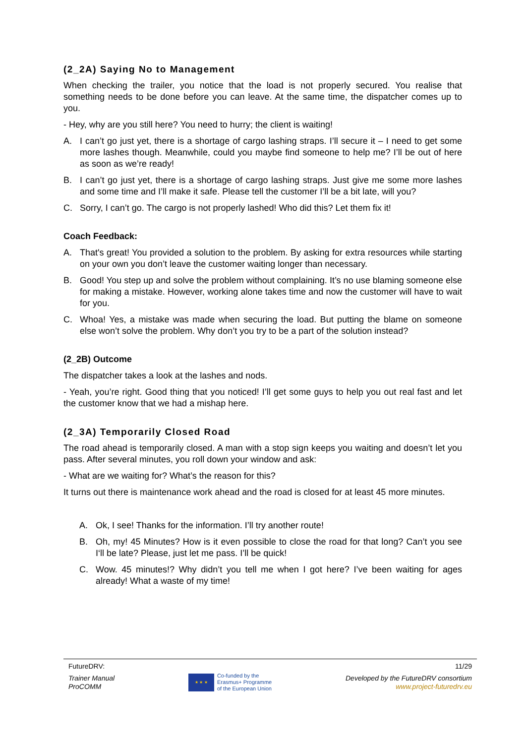(2_2A) Saying No to Management
When checking the trailer, you notice that the load is not properly secured. You realise that something needs to be done before you can leave. At the same time, the dispatcher comes up to you.
- Hey, why are you still here? You need to hurry; the client is waiting!
A. I can’t go just yet, there is a shortage of cargo lashing straps. I’ll secure it – I need to get some more lashes though. Meanwhile, could you maybe find someone to help me? I’ll be out of here as soon as we’re ready!
B. I can’t go just yet, there is a shortage of cargo lashing straps. Just give me some more lashes and some time and I’ll make it safe. Please tell the customer I’ll be a bit late, will you?
C. Sorry, I can’t go. The cargo is not properly lashed! Who did this? Let them fix it!
Coach Feedback:
A. That's great! You provided a solution to the problem. By asking for extra resources while starting on your own you don’t leave the customer waiting longer than necessary.
B. Good! You step up and solve the problem without complaining. It’s no use blaming someone else for making a mistake. However, working alone takes time and now the customer will have to wait for you.
C. Whoa! Yes, a mistake was made when securing the load. But putting the blame on someone else won’t solve the problem. Why don’t you try to be a part of the solution instead?
(2_2B) Outcome
The dispatcher takes a look at the lashes and nods.
- Yeah, you’re right. Good thing that you noticed! I’ll get some guys to help you out real fast and let the customer know that we had a mishap here.
(2_3A) Temporarily Closed Road
The road ahead is temporarily closed. A man with a stop sign keeps you waiting and doesn’t let you pass. After several minutes, you roll down your window and ask:
- What are we waiting for? What’s the reason for this?
It turns out there is maintenance work ahead and the road is closed for at least 45 more minutes.
A. Ok, I see! Thanks for the information. I’ll try another route!
B. Oh, my! 45 Minutes? How is it even possible to close the road for that long? Can’t you see I‘ll be late? Please, just let me pass. I’ll be quick!
C. Wow. 45 minutes!? Why didn’t you tell me when I got here? I’ve been waiting for ages already! What a waste of my time!
FutureDRV: 11/29
Trainer Manual
ProCOMM ★ ★ ★ Co-funded by the
Erasmus+ Programme
of the European Union Developed by the FutureDRV consortium
www.project-futuredrv.eu